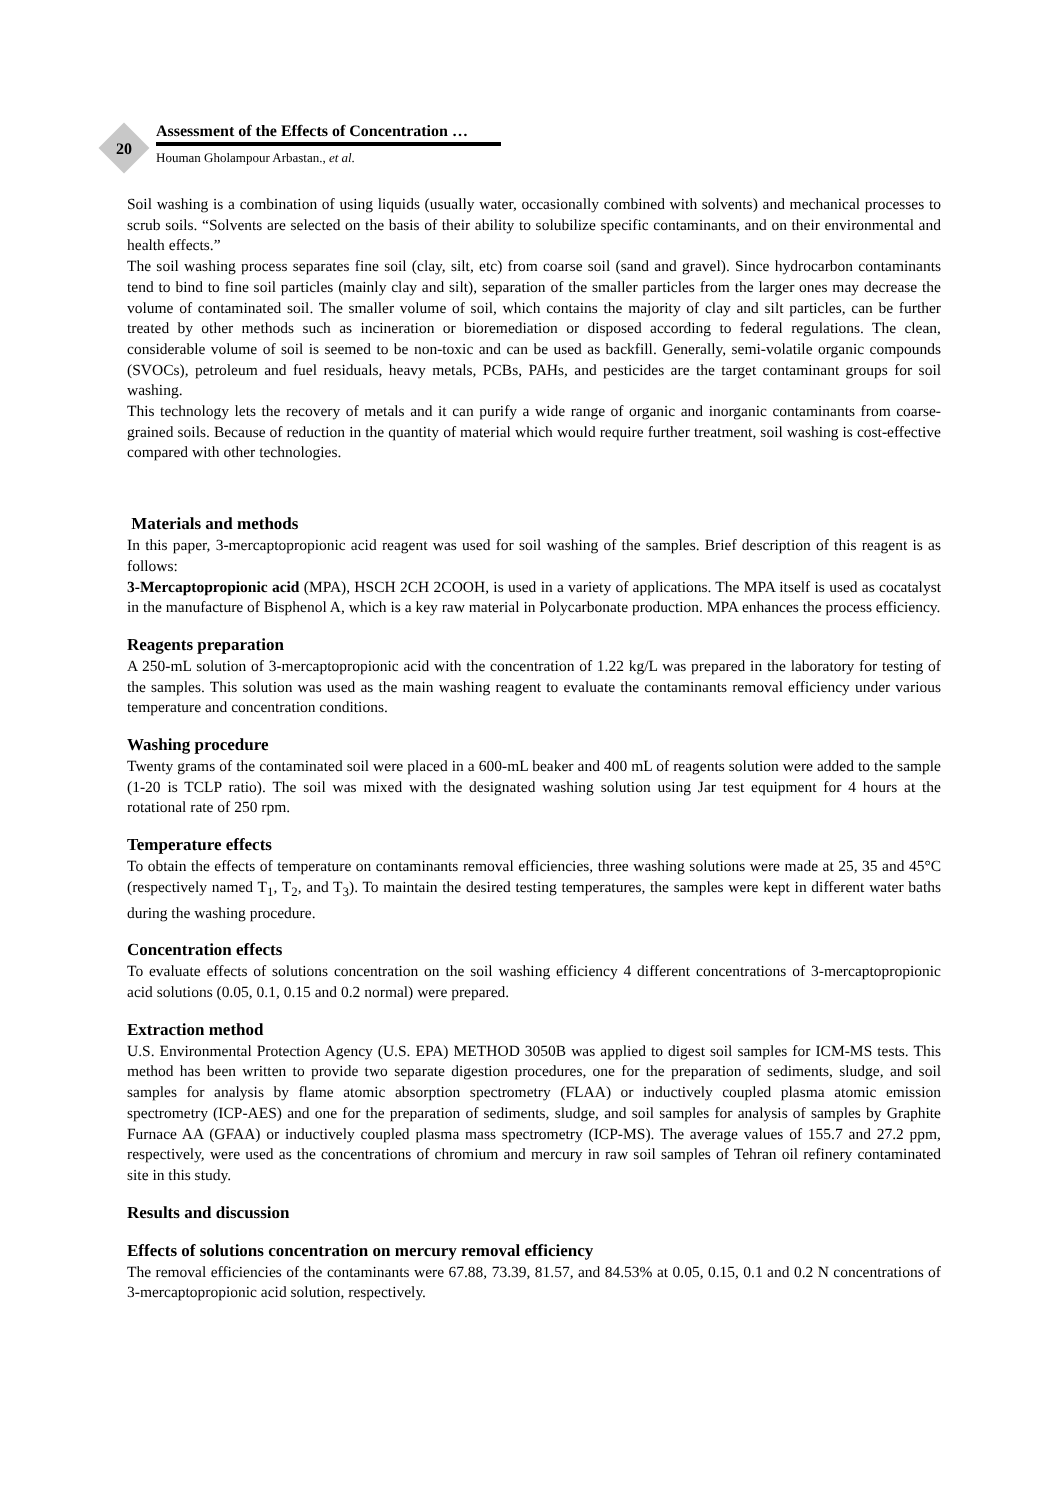20
Assessment of the Effects of Concentration …
Houman Gholampour Arbastan., et al.
Soil washing is a combination of using liquids (usually water, occasionally combined with solvents) and mechanical processes to scrub soils. “Solvents are selected on the basis of their ability to solubilize specific contaminants, and on their environmental and health effects.”
The soil washing process separates fine soil (clay, silt, etc) from coarse soil (sand and gravel). Since hydrocarbon contaminants tend to bind to fine soil particles (mainly clay and silt), separation of the smaller particles from the larger ones may decrease the volume of contaminated soil. The smaller volume of soil, which contains the majority of clay and silt particles, can be further treated by other methods such as incineration or bioremediation or disposed according to federal regulations. The clean, considerable volume of soil is seemed to be non-toxic and can be used as backfill. Generally, semi-volatile organic compounds (SVOCs), petroleum and fuel residuals, heavy metals, PCBs, PAHs, and pesticides are the target contaminant groups for soil washing.
This technology lets the recovery of metals and it can purify a wide range of organic and inorganic contaminants from coarse-grained soils. Because of reduction in the quantity of material which would require further treatment, soil washing is cost-effective compared with other technologies.
Materials and methods
In this paper, 3-mercaptopropionic acid reagent was used for soil washing of the samples. Brief description of this reagent is as follows:
3-Mercaptopropionic acid (MPA), HSCH 2CH 2COOH, is used in a variety of applications. The MPA itself is used as cocatalyst in the manufacture of Bisphenol A, which is a key raw material in Polycarbonate production. MPA enhances the process efficiency.
Reagents preparation
A 250-mL solution of 3-mercaptopropionic acid with the concentration of 1.22 kg/L was prepared in the laboratory for testing of the samples. This solution was used as the main washing reagent to evaluate the contaminants removal efficiency under various temperature and concentration conditions.
Washing procedure
Twenty grams of the contaminated soil were placed in a 600-mL beaker and 400 mL of reagents solution were added to the sample (1-20 is TCLP ratio). The soil was mixed with the designated washing solution using Jar test equipment for 4 hours at the rotational rate of 250 rpm.
Temperature effects
To obtain the effects of temperature on contaminants removal efficiencies, three washing solutions were made at 25, 35 and 45°C (respectively named T<sub>1</sub>, T<sub>2</sub>, and T<sub>3</sub>). To maintain the desired testing temperatures, the samples were kept in different water baths during the washing procedure.
Concentration effects
To evaluate effects of solutions concentration on the soil washing efficiency 4 different concentrations of 3-mercaptopropionic acid solutions (0.05, 0.1, 0.15 and 0.2 normal) were prepared.
Extraction method
U.S. Environmental Protection Agency (U.S. EPA) METHOD 3050B was applied to digest soil samples for ICM-MS tests. This method has been written to provide two separate digestion procedures, one for the preparation of sediments, sludge, and soil samples for analysis by flame atomic absorption spectrometry (FLAA) or inductively coupled plasma atomic emission spectrometry (ICP-AES) and one for the preparation of sediments, sludge, and soil samples for analysis of samples by Graphite Furnace AA (GFAA) or inductively coupled plasma mass spectrometry (ICP-MS). The average values of 155.7 and 27.2 ppm, respectively, were used as the concentrations of chromium and mercury in raw soil samples of Tehran oil refinery contaminated site in this study.
Results and discussion
Effects of solutions concentration on mercury removal efficiency
The removal efficiencies of the contaminants were 67.88, 73.39, 81.57, and 84.53% at 0.05, 0.15, 0.1 and 0.2 N concentrations of 3-mercaptopropionic acid solution, respectively.